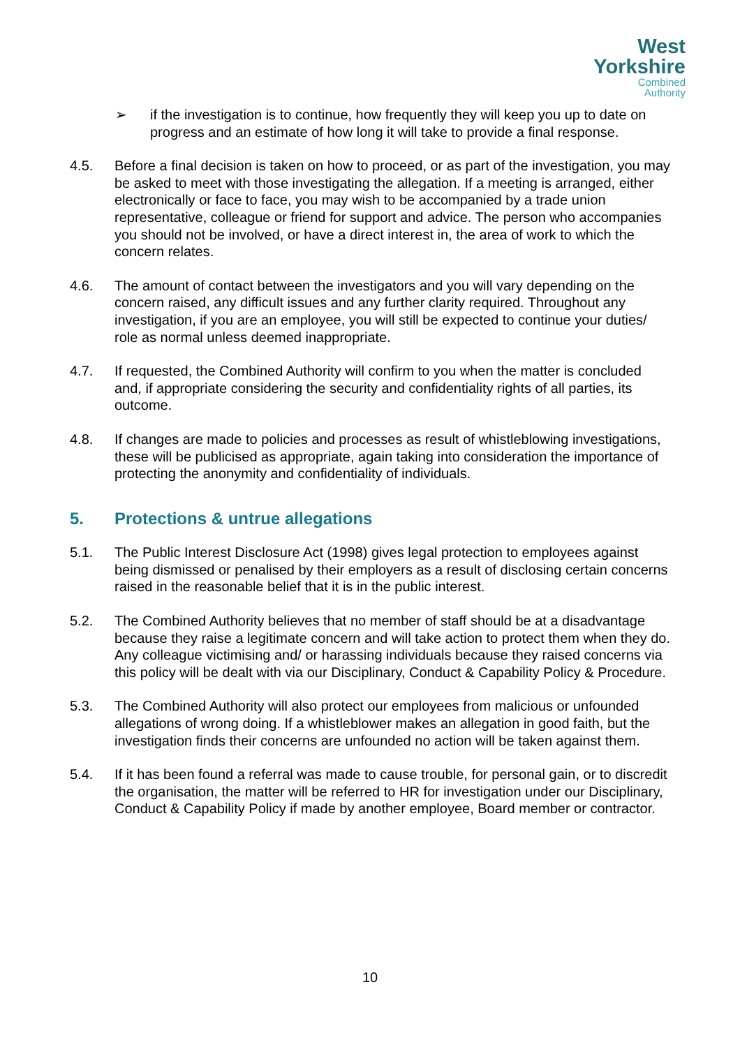West
Yorkshire
Combined
Authority
➢ if the investigation is to continue, how frequently they will keep you up to date on progress and an estimate of how long it will take to provide a final response.
4.5. Before a final decision is taken on how to proceed, or as part of the investigation, you may be asked to meet with those investigating the allegation. If a meeting is arranged, either electronically or face to face, you may wish to be accompanied by a trade union representative, colleague or friend for support and advice. The person who accompanies you should not be involved, or have a direct interest in, the area of work to which the concern relates.
4.6. The amount of contact between the investigators and you will vary depending on the concern raised, any difficult issues and any further clarity required. Throughout any investigation, if you are an employee, you will still be expected to continue your duties/ role as normal unless deemed inappropriate.
4.7. If requested, the Combined Authority will confirm to you when the matter is concluded and, if appropriate considering the security and confidentiality rights of all parties, its outcome.
4.8. If changes are made to policies and processes as result of whistleblowing investigations, these will be publicised as appropriate, again taking into consideration the importance of protecting the anonymity and confidentiality of individuals.
5. Protections & untrue allegations
5.1. The Public Interest Disclosure Act (1998) gives legal protection to employees against being dismissed or penalised by their employers as a result of disclosing certain concerns raised in the reasonable belief that it is in the public interest.
5.2. The Combined Authority believes that no member of staff should be at a disadvantage because they raise a legitimate concern and will take action to protect them when they do. Any colleague victimising and/ or harassing individuals because they raised concerns via this policy will be dealt with via our Disciplinary, Conduct & Capability Policy & Procedure.
5.3. The Combined Authority will also protect our employees from malicious or unfounded allegations of wrong doing. If a whistleblower makes an allegation in good faith, but the investigation finds their concerns are unfounded no action will be taken against them.
5.4. If it has been found a referral was made to cause trouble, for personal gain, or to discredit the organisation, the matter will be referred to HR for investigation under our Disciplinary, Conduct & Capability Policy if made by another employee, Board member or contractor.
10